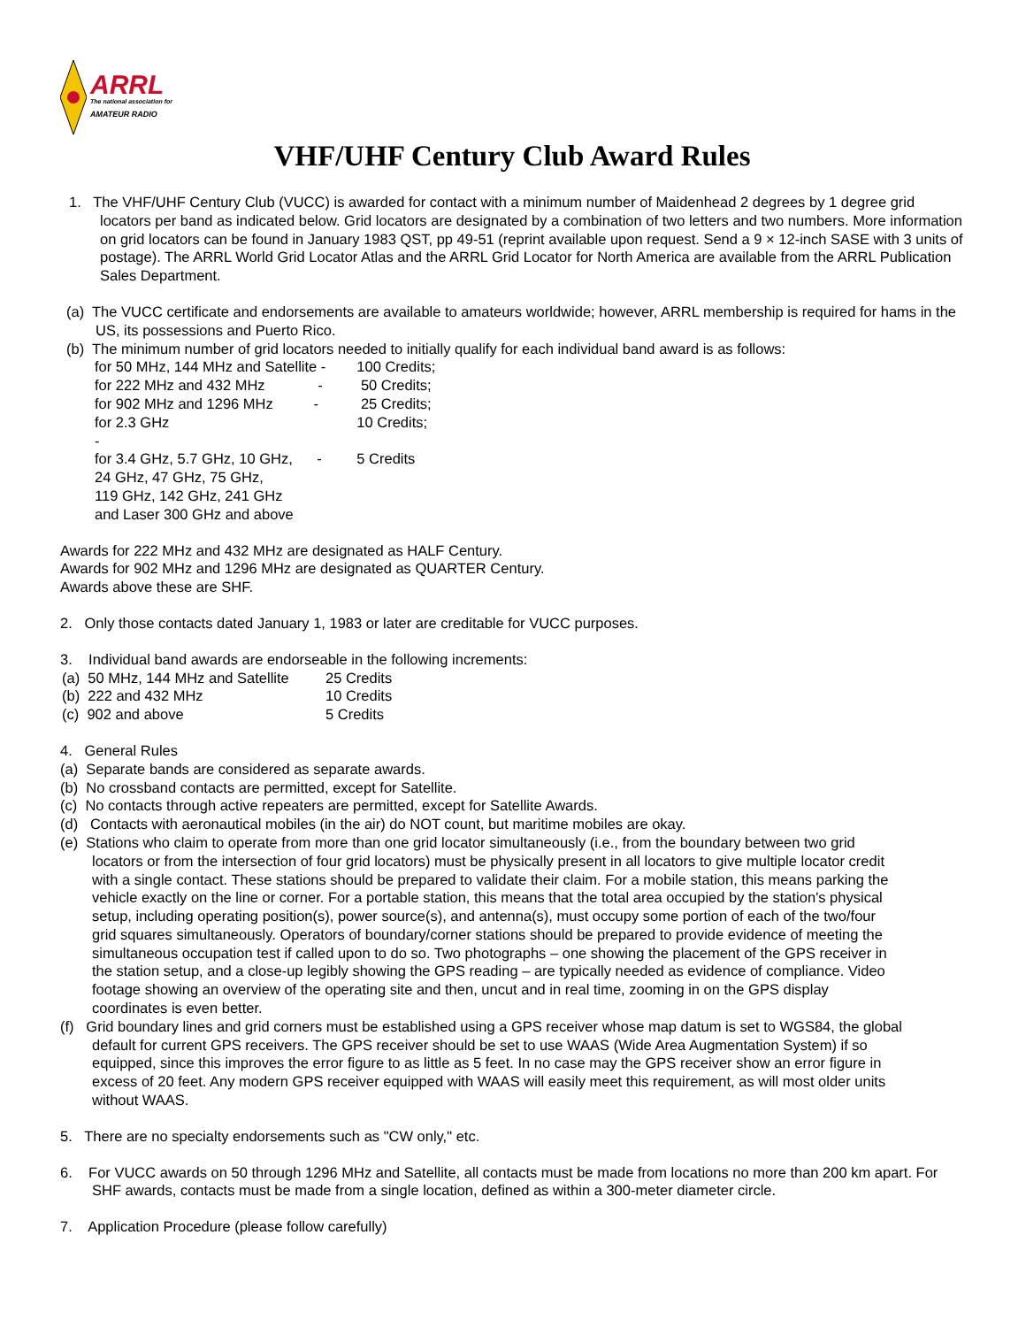ARRL
The national association for
AMATEUR RADIO
VHF/UHF Century Club Award Rules
1. The VHF/UHF Century Club (VUCC) is awarded for contact with a minimum number of Maidenhead 2 degrees by 1 degree grid locators per band as indicated below. Grid locators are designated by a combination of two letters and two numbers. More information on grid locators can be found in January 1983 QST, pp 49-51 (reprint available upon request. Send a 9 × 12-inch SASE with 3 units of postage). The ARRL World Grid Locator Atlas and the ARRL Grid Locator for North America are available from the ARRL Publication Sales Department.
(a) The VUCC certificate and endorsements are available to amateurs worldwide; however, ARRL membership is required for hams in the US, its possessions and Puerto Rico.
(b) The minimum number of grid locators needed to initially qualify for each individual band award is as follows:
| for 50 MHz, 144 MHz and Satellite - | 100 Credits; |
| for 222 MHz and 432 MHz - | 50 Credits; |
| for 902 MHz and 1296 MHz - | 25 Credits; |
| for 2.3 GHz - | 10 Credits; |
| for 3.4 GHz, 5.7 GHz, 10 GHz, - 24 GHz, 47 GHz, 75 GHz, 119 GHz, 142 GHz, 241 GHz and Laser 300 GHz and above | 5 Credits |
Awards for 222 MHz and 432 MHz are designated as HALF Century.
Awards for 902 MHz and 1296 MHz are designated as QUARTER Century.
Awards above these are SHF.
2. Only those contacts dated January 1, 1983 or later are creditable for VUCC purposes.
3. Individual band awards are endorseable in the following increments:
| (a) 50 MHz, 144 MHz and Satellite | 25 Credits |
| (b) 222 and 432 MHz | 10 Credits |
| (c) 902 and above | 5 Credits |
4. General Rules
(a) Separate bands are considered as separate awards.
(b) No crossband contacts are permitted, except for Satellite.
(c) No contacts through active repeaters are permitted, except for Satellite Awards.
(d) Contacts with aeronautical mobiles (in the air) do NOT count, but maritime mobiles are okay.
(e) Stations who claim to operate from more than one grid locator simultaneously (i.e., from the boundary between two grid locators or from the intersection of four grid locators) must be physically present in all locators to give multiple locator credit with a single contact. These stations should be prepared to validate their claim. For a mobile station, this means parking the vehicle exactly on the line or corner. For a portable station, this means that the total area occupied by the station's physical setup, including operating position(s), power source(s), and antenna(s), must occupy some portion of each of the two/four grid squares simultaneously. Operators of boundary/corner stations should be prepared to provide evidence of meeting the simultaneous occupation test if called upon to do so. Two photographs – one showing the placement of the GPS receiver in the station setup, and a close-up legibly showing the GPS reading – are typically needed as evidence of compliance. Video footage showing an overview of the operating site and then, uncut and in real time, zooming in on the GPS display coordinates is even better.
(f) Grid boundary lines and grid corners must be established using a GPS receiver whose map datum is set to WGS84, the global default for current GPS receivers. The GPS receiver should be set to use WAAS (Wide Area Augmentation System) if so equipped, since this improves the error figure to as little as 5 feet. In no case may the GPS receiver show an error figure in excess of 20 feet. Any modern GPS receiver equipped with WAAS will easily meet this requirement, as will most older units without WAAS.
5. There are no specialty endorsements such as "CW only," etc.
6. For VUCC awards on 50 through 1296 MHz and Satellite, all contacts must be made from locations no more than 200 km apart. For SHF awards, contacts must be made from a single location, defined as within a 300-meter diameter circle.
7. Application Procedure (please follow carefully)